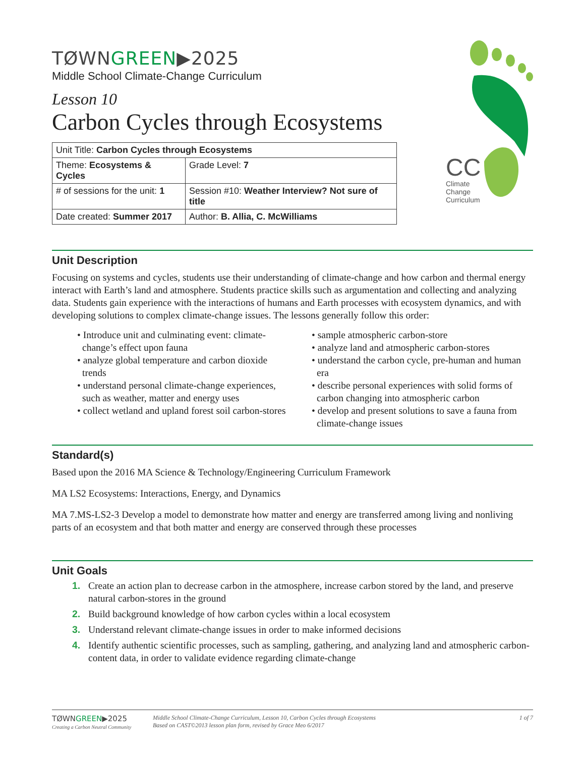TØWNGREEN▶2025
Middle School Climate-Change Curriculum
Lesson 10
Carbon Cycles through Ecosystems
| Unit Title: Carbon Cycles through Ecosystems | |
| Theme: Ecosystems & Cycles | Grade Level: 7 |
| # of sessions for the unit: 1 | Session #10: Weather Interview? Not sure of title |
| Date created: Summer 2017 | Author: B. Allia, C. McWilliams |
CC
Climate
Change
Curriculum
Unit Description
Focusing on systems and cycles, students use their understanding of climate-change and how carbon and thermal energy interact with Earth’s land and atmosphere. Students practice skills such as argumentation and collecting and analyzing data. Students gain experience with the interactions of humans and Earth processes with ecosystem dynamics, and with developing solutions to complex climate-change issues. The lessons generally follow this order:
• Introduce unit and culminating event: climate-change’s effect upon fauna
• analyze global temperature and carbon dioxide trends
• understand personal climate-change experiences, such as weather, matter and energy uses
• collect wetland and upland forest soil carbon-stores
• sample atmospheric carbon-store
• analyze land and atmospheric carbon-stores
• understand the carbon cycle, pre-human and human era
• describe personal experiences with solid forms of carbon changing into atmospheric carbon
• develop and present solutions to save a fauna from climate-change issues
Standard(s)
Based upon the 2016 MA Science & Technology/Engineering Curriculum Framework
MA LS2 Ecosystems: Interactions, Energy, and Dynamics
MA 7.MS-LS2-3 Develop a model to demonstrate how matter and energy are transferred among living and nonliving parts of an ecosystem and that both matter and energy are conserved through these processes
Unit Goals
1. Create an action plan to decrease carbon in the atmosphere, increase carbon stored by the land, and preserve natural carbon-stores in the ground
2. Build background knowledge of how carbon cycles within a local ecosystem
3. Understand relevant climate-change issues in order to make informed decisions
4. Identify authentic scientific processes, such as sampling, gathering, and analyzing land and atmospheric carbon-content data, in order to validate evidence regarding climate-change
TØWNGREEN▶2025
Creating a Carbon Neutral Community
Middle School Climate-Change Curriculum, Lesson 10, Carbon Cycles through Ecosystems
Based on CAST©2013 lesson plan form, revised by Grace Meo 6/2017
1 of 7